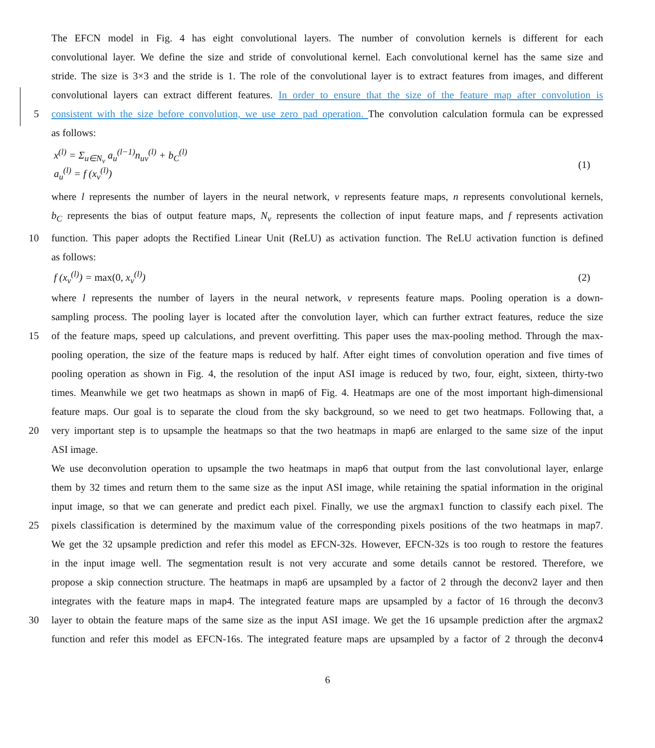The EFCN model in Fig. 4 has eight convolutional layers. The number of convolution kernels is different for each
convolutional layer. We define the size and stride of convolutional kernel. Each convolutional kernel has the same size and
stride. The size is 3×3 and the stride is 1. The role of the convolutional layer is to extract features from images, and different
convolutional layers can extract different features. In order to ensure that the size of the feature map after convolution is
5 consistent with the size before convolution, we use zero pad operation. The convolution calculation formula can be expressed
as follows:
x<sup>(l)</sup> = Σ<sub>u∈N<sub>v</sub></sub> a<sub>u</sub><sup>(l−1)</sup>n<sub>uv</sub><sup>(l)</sup> + b<sub>C</sub><sup>(l)</sup>
a<sub>u</sub><sup>(l)</sup> = f (x<sub>v</sub><sup>(l)</sup>)
(1)
where l represents the number of layers in the neural network, v represents feature maps, n represents convolutional kernels,
b<sub>C</sub> represents the bias of output feature maps, N<sub>v</sub> represents the collection of input feature maps, and f represents activation
10 function. This paper adopts the Rectified Linear Unit (ReLU) as activation function. The ReLU activation function is defined
as follows:
f (x<sub>v</sub><sup>(l)</sup>) = max(0, x<sub>v</sub><sup>(l)</sup>) (2)
where l represents the number of layers in the neural network, v represents feature maps. Pooling operation is a down-
sampling process. The pooling layer is located after the convolution layer, which can further extract features, reduce the size
15 of the feature maps, speed up calculations, and prevent overfitting. This paper uses the max-pooling method. Through the max-
pooling operation, the size of the feature maps is reduced by half. After eight times of convolution operation and five times of
pooling operation as shown in Fig. 4, the resolution of the input ASI image is reduced by two, four, eight, sixteen, thirty-two
times. Meanwhile we get two heatmaps as shown in map6 of Fig. 4. Heatmaps are one of the most important high-dimensional
feature maps. Our goal is to separate the cloud from the sky background, so we need to get two heatmaps. Following that, a
20 very important step is to upsample the heatmaps so that the two heatmaps in map6 are enlarged to the same size of the input
ASI image.
We use deconvolution operation to upsample the two heatmaps in map6 that output from the last convolutional layer, enlarge
them by 32 times and return them to the same size as the input ASI image, while retaining the spatial information in the original
input image, so that we can generate and predict each pixel. Finally, we use the argmax1 function to classify each pixel. The
25 pixels classification is determined by the maximum value of the corresponding pixels positions of the two heatmaps in map7.
We get the 32 upsample prediction and refer this model as EFCN-32s. However, EFCN-32s is too rough to restore the features
in the input image well. The segmentation result is not very accurate and some details cannot be restored. Therefore, we
propose a skip connection structure. The heatmaps in map6 are upsampled by a factor of 2 through the deconv2 layer and then
integrates with the feature maps in map4. The integrated feature maps are upsampled by a factor of 16 through the deconv3
30 layer to obtain the feature maps of the same size as the input ASI image. We get the 16 upsample prediction after the argmax2
function and refer this model as EFCN-16s. The integrated feature maps are upsampled by a factor of 2 through the deconv4
6